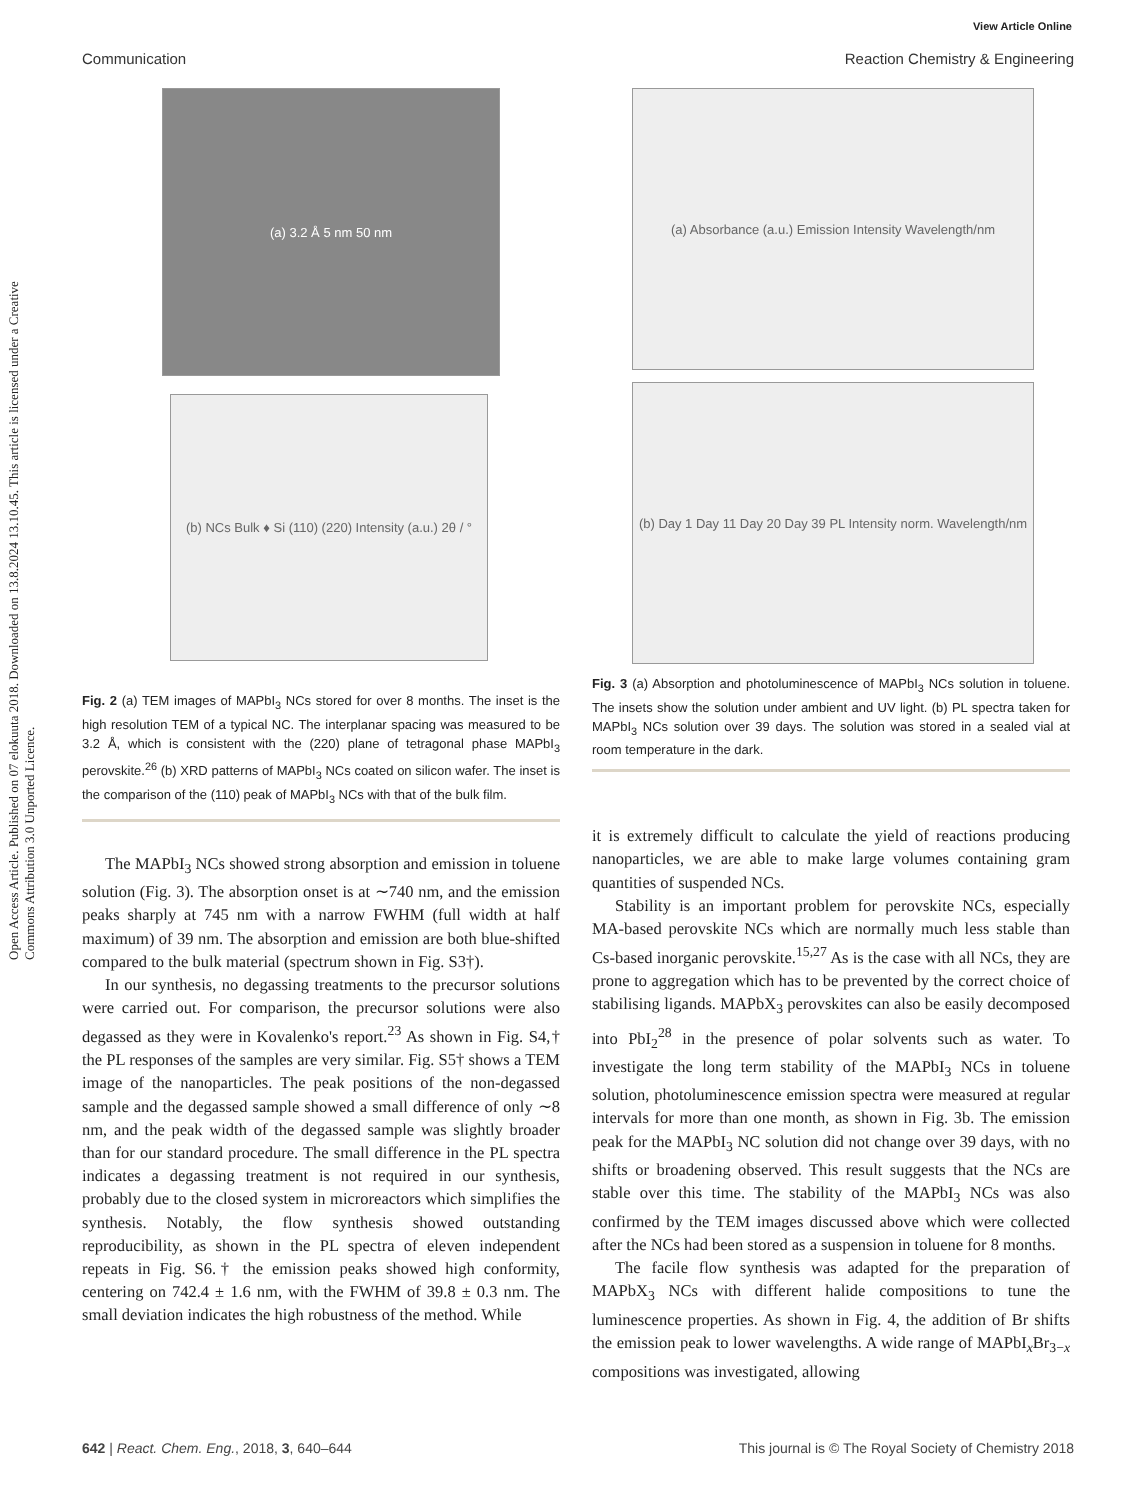Open Access Article. Published on 07 elokuuta 2018. Downloaded on 13.8.2024 13.10.45. This article is licensed under a Creative Commons Attribution 3.0 Unported Licence.
View Article Online
Communication Reaction Chemistry & Engineering
(a) 3.2 Å 5 nm 50 nm
(b) NCs Bulk ♦ Si (110) (220) Intensity (a.u.) 2θ / °
Fig. 2 (a) TEM images of MAPbI<sub>3</sub> NCs stored for over 8 months. The inset is the high resolution TEM of a typical NC. The interplanar spacing was measured to be 3.2 Å, which is consistent with the (220) plane of tetragonal phase MAPbI<sub>3</sub> perovskite.<sup>26</sup> (b) XRD patterns of MAPbI<sub>3</sub> NCs coated on silicon wafer. The inset is the comparison of the (110) peak of MAPbI<sub>3</sub> NCs with that of the bulk film.
The MAPbI<sub>3</sub> NCs showed strong absorption and emission in toluene solution (Fig. 3). The absorption onset is at ∼740 nm, and the emission peaks sharply at 745 nm with a narrow FWHM (full width at half maximum) of 39 nm. The absorption and emission are both blue-shifted compared to the bulk material (spectrum shown in Fig. S3†).
In our synthesis, no degassing treatments to the precursor solutions were carried out. For comparison, the precursor solutions were also degassed as they were in Kovalenko's report.<sup>23</sup> As shown in Fig. S4,† the PL responses of the samples are very similar. Fig. S5† shows a TEM image of the nanoparticles. The peak positions of the non-degassed sample and the degassed sample showed a small difference of only ∼8 nm, and the peak width of the degassed sample was slightly broader than for our standard procedure. The small difference in the PL spectra indicates a degassing treatment is not required in our synthesis, probably due to the closed system in microreactors which simplifies the synthesis. Notably, the flow synthesis showed outstanding reproducibility, as shown in the PL spectra of eleven independent repeats in Fig. S6.† the emission peaks showed high conformity, centering on 742.4 ± 1.6 nm, with the FWHM of 39.8 ± 0.3 nm. The small deviation indicates the high robustness of the method. While
(a) Absorbance (a.u.) Emission Intensity Wavelength/nm
(b) Day 1 Day 11 Day 20 Day 39 PL Intensity norm. Wavelength/nm
Fig. 3 (a) Absorption and photoluminescence of MAPbI<sub>3</sub> NCs solution in toluene. The insets show the solution under ambient and UV light. (b) PL spectra taken for MAPbI<sub>3</sub> NCs solution over 39 days. The solution was stored in a sealed vial at room temperature in the dark.
it is extremely difficult to calculate the yield of reactions producing nanoparticles, we are able to make large volumes containing gram quantities of suspended NCs.
Stability is an important problem for perovskite NCs, especially MA-based perovskite NCs which are normally much less stable than Cs-based inorganic perovskite.<sup>15,27</sup> As is the case with all NCs, they are prone to aggregation which has to be prevented by the correct choice of stabilising ligands. MAPbX<sub>3</sub> perovskites can also be easily decomposed into PbI<sub>2</sub><sup>28</sup> in the presence of polar solvents such as water. To investigate the long term stability of the MAPbI<sub>3</sub> NCs in toluene solution, photoluminescence emission spectra were measured at regular intervals for more than one month, as shown in Fig. 3b. The emission peak for the MAPbI<sub>3</sub> NC solution did not change over 39 days, with no shifts or broadening observed. This result suggests that the NCs are stable over this time. The stability of the MAPbI<sub>3</sub> NCs was also confirmed by the TEM images discussed above which were collected after the NCs had been stored as a suspension in toluene for 8 months.
The facile flow synthesis was adapted for the preparation of MAPbX<sub>3</sub> NCs with different halide compositions to tune the luminescence properties. As shown in Fig. 4, the addition of Br shifts the emission peak to lower wavelengths. A wide range of MAPbI<sub>x</sub>Br<sub>3−x</sub> compositions was investigated, allowing
642 | React. Chem. Eng., 2018, 3, 640–644 This journal is © The Royal Society of Chemistry 2018